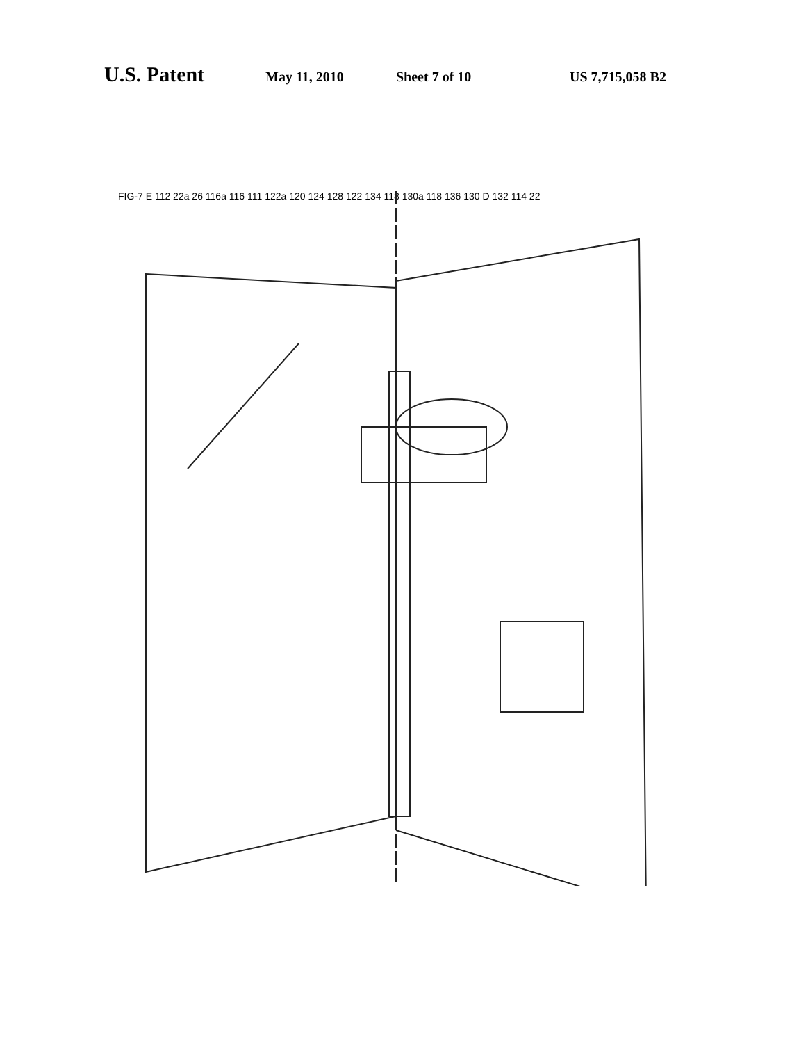U.S. Patent
May 11, 2010 Sheet 7 of 10 US 7,715,058 B2
FIG-7 E 112 22a 26 116a 116 111 122a 120 124 128 122 134 118 130a 118 136 130 D 132 114 22